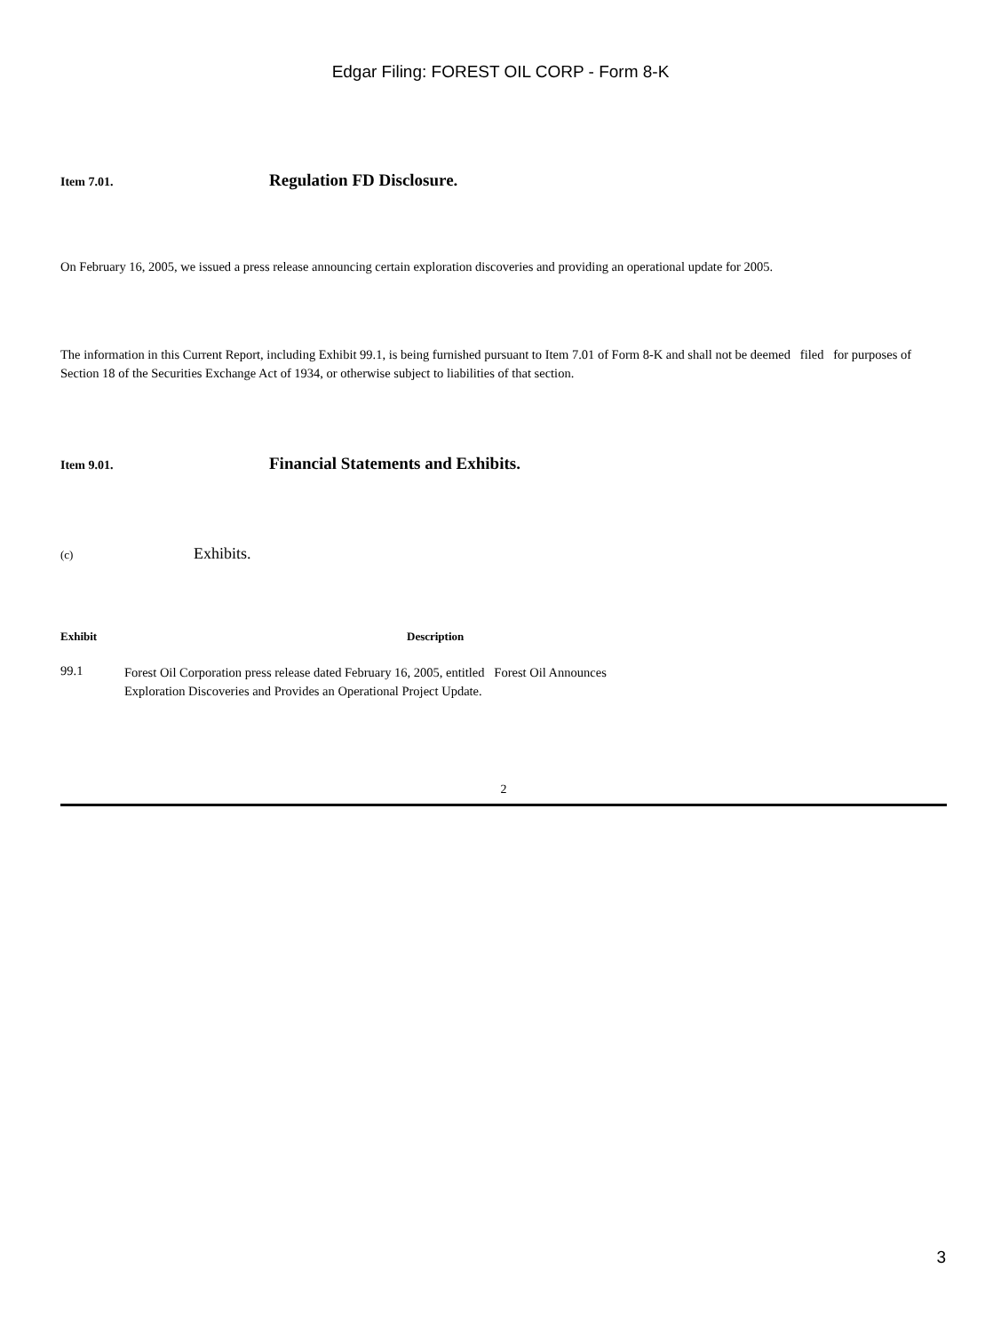Edgar Filing: FOREST OIL CORP - Form 8-K
Item 7.01. Regulation FD Disclosure.
On February 16, 2005, we issued a press release announcing certain exploration discoveries and providing an operational update for 2005.
The information in this Current Report, including Exhibit 99.1, is being furnished pursuant to Item 7.01 of Form 8-K and shall not be deemed filed for purposes of Section 18 of the Securities Exchange Act of 1934, or otherwise subject to liabilities of that section.
Item 9.01. Financial Statements and Exhibits.
(c) Exhibits.
| Exhibit | Description |
| --- | --- |
| 99.1 | Forest Oil Corporation press release dated February 16, 2005, entitled Forest Oil Announces Exploration Discoveries and Provides an Operational Project Update. |
2
3